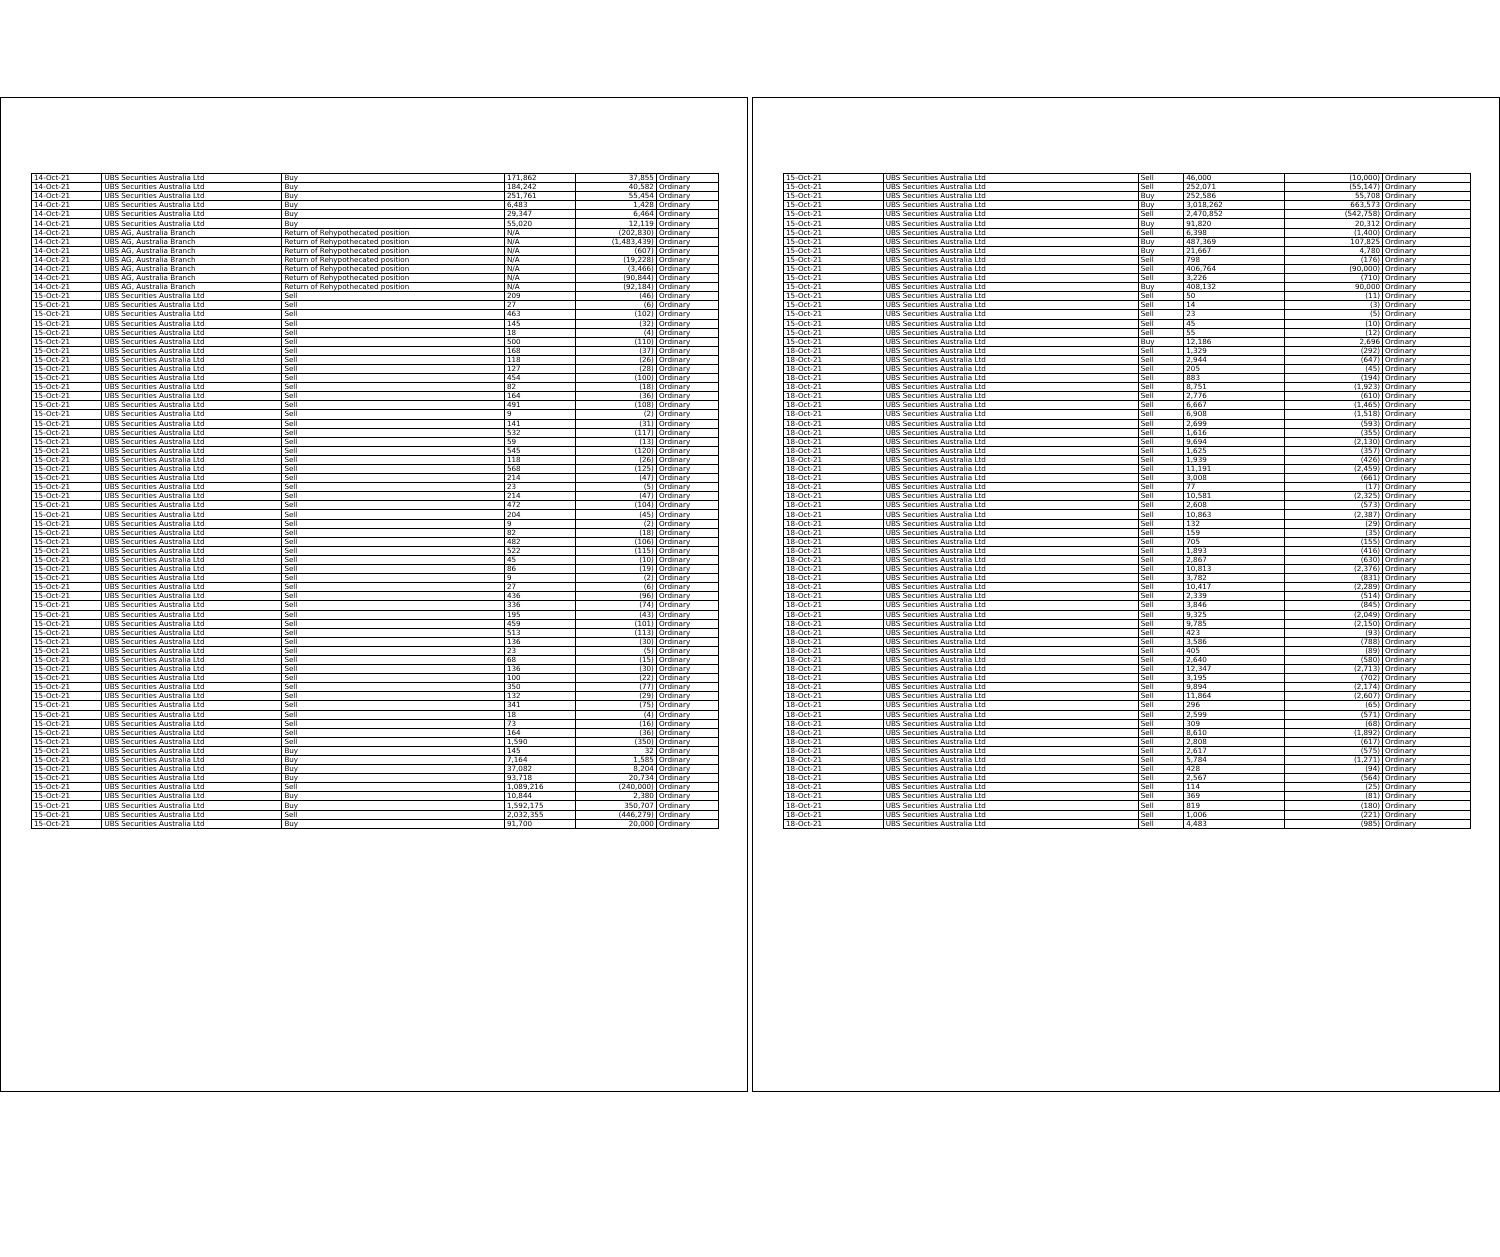| 14-Oct-21 | UBS Securities Australia Ltd | Buy | 171,862 | 37,855 | Ordinary |
| 14-Oct-21 | UBS Securities Australia Ltd | Buy | 184,242 | 40,582 | Ordinary |
| 14-Oct-21 | UBS Securities Australia Ltd | Buy | 251,761 | 55,454 | Ordinary |
| 14-Oct-21 | UBS Securities Australia Ltd | Buy | 6,483 | 1,428 | Ordinary |
| 14-Oct-21 | UBS Securities Australia Ltd | Buy | 29,347 | 6,464 | Ordinary |
| 14-Oct-21 | UBS Securities Australia Ltd | Buy | 55,020 | 12,119 | Ordinary |
| 14-Oct-21 | UBS AG, Australia Branch | Return of Rehypothecated position | N/A | (202,830) | Ordinary |
| 14-Oct-21 | UBS AG, Australia Branch | Return of Rehypothecated position | N/A | (1,483,439) | Ordinary |
| 14-Oct-21 | UBS AG, Australia Branch | Return of Rehypothecated position | N/A | (607) | Ordinary |
| 14-Oct-21 | UBS AG, Australia Branch | Return of Rehypothecated position | N/A | (19,228) | Ordinary |
| 14-Oct-21 | UBS AG, Australia Branch | Return of Rehypothecated position | N/A | (3,466) | Ordinary |
| 14-Oct-21 | UBS AG, Australia Branch | Return of Rehypothecated position | N/A | (90,844) | Ordinary |
| 14-Oct-21 | UBS AG, Australia Branch | Return of Rehypothecated position | N/A | (92,184) | Ordinary |
| 15-Oct-21 | UBS Securities Australia Ltd | Sell | 209 | (46) | Ordinary |
| 15-Oct-21 | UBS Securities Australia Ltd | Sell | 27 | (6) | Ordinary |
| 15-Oct-21 | UBS Securities Australia Ltd | Sell | 463 | (102) | Ordinary |
| 15-Oct-21 | UBS Securities Australia Ltd | Sell | 145 | (32) | Ordinary |
| 15-Oct-21 | UBS Securities Australia Ltd | Sell | 18 | (4) | Ordinary |
| 15-Oct-21 | UBS Securities Australia Ltd | Sell | 500 | (110) | Ordinary |
| 15-Oct-21 | UBS Securities Australia Ltd | Sell | 168 | (37) | Ordinary |
| 15-Oct-21 | UBS Securities Australia Ltd | Sell | 118 | (26) | Ordinary |
| 15-Oct-21 | UBS Securities Australia Ltd | Sell | 127 | (28) | Ordinary |
| 15-Oct-21 | UBS Securities Australia Ltd | Sell | 454 | (100) | Ordinary |
| 15-Oct-21 | UBS Securities Australia Ltd | Sell | 82 | (18) | Ordinary |
| 15-Oct-21 | UBS Securities Australia Ltd | Sell | 164 | (36) | Ordinary |
| 15-Oct-21 | UBS Securities Australia Ltd | Sell | 491 | (108) | Ordinary |
| 15-Oct-21 | UBS Securities Australia Ltd | Sell | 9 | (2) | Ordinary |
| 15-Oct-21 | UBS Securities Australia Ltd | Sell | 141 | (31) | Ordinary |
| 15-Oct-21 | UBS Securities Australia Ltd | Sell | 532 | (117) | Ordinary |
| 15-Oct-21 | UBS Securities Australia Ltd | Sell | 59 | (13) | Ordinary |
| 15-Oct-21 | UBS Securities Australia Ltd | Sell | 545 | (120) | Ordinary |
| 15-Oct-21 | UBS Securities Australia Ltd | Sell | 118 | (26) | Ordinary |
| 15-Oct-21 | UBS Securities Australia Ltd | Sell | 568 | (125) | Ordinary |
| 15-Oct-21 | UBS Securities Australia Ltd | Sell | 214 | (47) | Ordinary |
| 15-Oct-21 | UBS Securities Australia Ltd | Sell | 23 | (5) | Ordinary |
| 15-Oct-21 | UBS Securities Australia Ltd | Sell | 214 | (47) | Ordinary |
| 15-Oct-21 | UBS Securities Australia Ltd | Sell | 472 | (104) | Ordinary |
| 15-Oct-21 | UBS Securities Australia Ltd | Sell | 204 | (45) | Ordinary |
| 15-Oct-21 | UBS Securities Australia Ltd | Sell | 9 | (2) | Ordinary |
| 15-Oct-21 | UBS Securities Australia Ltd | Sell | 82 | (18) | Ordinary |
| 15-Oct-21 | UBS Securities Australia Ltd | Sell | 482 | (106) | Ordinary |
| 15-Oct-21 | UBS Securities Australia Ltd | Sell | 522 | (115) | Ordinary |
| 15-Oct-21 | UBS Securities Australia Ltd | Sell | 45 | (10) | Ordinary |
| 15-Oct-21 | UBS Securities Australia Ltd | Sell | 86 | (19) | Ordinary |
| 15-Oct-21 | UBS Securities Australia Ltd | Sell | 9 | (2) | Ordinary |
| 15-Oct-21 | UBS Securities Australia Ltd | Sell | 27 | (6) | Ordinary |
| 15-Oct-21 | UBS Securities Australia Ltd | Sell | 436 | (96) | Ordinary |
| 15-Oct-21 | UBS Securities Australia Ltd | Sell | 336 | (74) | Ordinary |
| 15-Oct-21 | UBS Securities Australia Ltd | Sell | 195 | (43) | Ordinary |
| 15-Oct-21 | UBS Securities Australia Ltd | Sell | 459 | (101) | Ordinary |
| 15-Oct-21 | UBS Securities Australia Ltd | Sell | 513 | (113) | Ordinary |
| 15-Oct-21 | UBS Securities Australia Ltd | Sell | 136 | (30) | Ordinary |
| 15-Oct-21 | UBS Securities Australia Ltd | Sell | 23 | (5) | Ordinary |
| 15-Oct-21 | UBS Securities Australia Ltd | Sell | 68 | (15) | Ordinary |
| 15-Oct-21 | UBS Securities Australia Ltd | Sell | 136 | (30) | Ordinary |
| 15-Oct-21 | UBS Securities Australia Ltd | Sell | 100 | (22) | Ordinary |
| 15-Oct-21 | UBS Securities Australia Ltd | Sell | 350 | (77) | Ordinary |
| 15-Oct-21 | UBS Securities Australia Ltd | Sell | 132 | (29) | Ordinary |
| 15-Oct-21 | UBS Securities Australia Ltd | Sell | 341 | (75) | Ordinary |
| 15-Oct-21 | UBS Securities Australia Ltd | Sell | 18 | (4) | Ordinary |
| 15-Oct-21 | UBS Securities Australia Ltd | Sell | 73 | (16) | Ordinary |
| 15-Oct-21 | UBS Securities Australia Ltd | Sell | 164 | (36) | Ordinary |
| 15-Oct-21 | UBS Securities Australia Ltd | Sell | 1,590 | (350) | Ordinary |
| 15-Oct-21 | UBS Securities Australia Ltd | Buy | 145 | 32 | Ordinary |
| 15-Oct-21 | UBS Securities Australia Ltd | Buy | 7,164 | 1,585 | Ordinary |
| 15-Oct-21 | UBS Securities Australia Ltd | Buy | 37,082 | 8,204 | Ordinary |
| 15-Oct-21 | UBS Securities Australia Ltd | Buy | 93,718 | 20,734 | Ordinary |
| 15-Oct-21 | UBS Securities Australia Ltd | Sell | 1,089,216 | (240,000) | Ordinary |
| 15-Oct-21 | UBS Securities Australia Ltd | Buy | 10,844 | 2,380 | Ordinary |
| 15-Oct-21 | UBS Securities Australia Ltd | Buy | 1,592,175 | 350,707 | Ordinary |
| 15-Oct-21 | UBS Securities Australia Ltd | Sell | 2,032,355 | (446,279) | Ordinary |
| 15-Oct-21 | UBS Securities Australia Ltd | Buy | 91,700 | 20,000 | Ordinary |
| 15-Oct-21 | UBS Securities Australia Ltd | Sell | 46,000 | (10,000) | Ordinary |
| 15-Oct-21 | UBS Securities Australia Ltd | Sell | 252,071 | (55,147) | Ordinary |
| 15-Oct-21 | UBS Securities Australia Ltd | Buy | 252,586 | 55,708 | Ordinary |
| 15-Oct-21 | UBS Securities Australia Ltd | Buy | 3,018,262 | 663,573 | Ordinary |
| 15-Oct-21 | UBS Securities Australia Ltd | Sell | 2,470,852 | (542,758) | Ordinary |
| 15-Oct-21 | UBS Securities Australia Ltd | Buy | 91,820 | 20,312 | Ordinary |
| 15-Oct-21 | UBS Securities Australia Ltd | Sell | 6,398 | (1,400) | Ordinary |
| 15-Oct-21 | UBS Securities Australia Ltd | Buy | 487,369 | 107,825 | Ordinary |
| 15-Oct-21 | UBS Securities Australia Ltd | Buy | 21,667 | 4,780 | Ordinary |
| 15-Oct-21 | UBS Securities Australia Ltd | Sell | 798 | (176) | Ordinary |
| 15-Oct-21 | UBS Securities Australia Ltd | Sell | 406,764 | (90,000) | Ordinary |
| 15-Oct-21 | UBS Securities Australia Ltd | Sell | 3,226 | (710) | Ordinary |
| 15-Oct-21 | UBS Securities Australia Ltd | Buy | 408,132 | 90,000 | Ordinary |
| 15-Oct-21 | UBS Securities Australia Ltd | Sell | 50 | (11) | Ordinary |
| 15-Oct-21 | UBS Securities Australia Ltd | Sell | 14 | (3) | Ordinary |
| 15-Oct-21 | UBS Securities Australia Ltd | Sell | 23 | (5) | Ordinary |
| 15-Oct-21 | UBS Securities Australia Ltd | Sell | 45 | (10) | Ordinary |
| 15-Oct-21 | UBS Securities Australia Ltd | Sell | 55 | (12) | Ordinary |
| 15-Oct-21 | UBS Securities Australia Ltd | Buy | 12,186 | 2,696 | Ordinary |
| 18-Oct-21 | UBS Securities Australia Ltd | Sell | 1,329 | (292) | Ordinary |
| 18-Oct-21 | UBS Securities Australia Ltd | Sell | 2,944 | (647) | Ordinary |
| 18-Oct-21 | UBS Securities Australia Ltd | Sell | 205 | (45) | Ordinary |
| 18-Oct-21 | UBS Securities Australia Ltd | Sell | 883 | (194) | Ordinary |
| 18-Oct-21 | UBS Securities Australia Ltd | Sell | 8,751 | (1,923) | Ordinary |
| 18-Oct-21 | UBS Securities Australia Ltd | Sell | 2,776 | (610) | Ordinary |
| 18-Oct-21 | UBS Securities Australia Ltd | Sell | 6,667 | (1,465) | Ordinary |
| 18-Oct-21 | UBS Securities Australia Ltd | Sell | 6,908 | (1,518) | Ordinary |
| 18-Oct-21 | UBS Securities Australia Ltd | Sell | 2,699 | (593) | Ordinary |
| 18-Oct-21 | UBS Securities Australia Ltd | Sell | 1,616 | (355) | Ordinary |
| 18-Oct-21 | UBS Securities Australia Ltd | Sell | 9,694 | (2,130) | Ordinary |
| 18-Oct-21 | UBS Securities Australia Ltd | Sell | 1,625 | (357) | Ordinary |
| 18-Oct-21 | UBS Securities Australia Ltd | Sell | 1,939 | (426) | Ordinary |
| 18-Oct-21 | UBS Securities Australia Ltd | Sell | 11,191 | (2,459) | Ordinary |
| 18-Oct-21 | UBS Securities Australia Ltd | Sell | 3,008 | (661) | Ordinary |
| 18-Oct-21 | UBS Securities Australia Ltd | Sell | 77 | (17) | Ordinary |
| 18-Oct-21 | UBS Securities Australia Ltd | Sell | 10,581 | (2,325) | Ordinary |
| 18-Oct-21 | UBS Securities Australia Ltd | Sell | 2,608 | (573) | Ordinary |
| 18-Oct-21 | UBS Securities Australia Ltd | Sell | 10,863 | (2,387) | Ordinary |
| 18-Oct-21 | UBS Securities Australia Ltd | Sell | 132 | (29) | Ordinary |
| 18-Oct-21 | UBS Securities Australia Ltd | Sell | 159 | (35) | Ordinary |
| 18-Oct-21 | UBS Securities Australia Ltd | Sell | 705 | (155) | Ordinary |
| 18-Oct-21 | UBS Securities Australia Ltd | Sell | 1,893 | (416) | Ordinary |
| 18-Oct-21 | UBS Securities Australia Ltd | Sell | 2,867 | (630) | Ordinary |
| 18-Oct-21 | UBS Securities Australia Ltd | Sell | 10,813 | (2,376) | Ordinary |
| 18-Oct-21 | UBS Securities Australia Ltd | Sell | 3,782 | (831) | Ordinary |
| 18-Oct-21 | UBS Securities Australia Ltd | Sell | 10,417 | (2,289) | Ordinary |
| 18-Oct-21 | UBS Securities Australia Ltd | Sell | 2,339 | (514) | Ordinary |
| 18-Oct-21 | UBS Securities Australia Ltd | Sell | 3,846 | (845) | Ordinary |
| 18-Oct-21 | UBS Securities Australia Ltd | Sell | 9,325 | (2,049) | Ordinary |
| 18-Oct-21 | UBS Securities Australia Ltd | Sell | 9,785 | (2,150) | Ordinary |
| 18-Oct-21 | UBS Securities Australia Ltd | Sell | 423 | (93) | Ordinary |
| 18-Oct-21 | UBS Securities Australia Ltd | Sell | 3,586 | (788) | Ordinary |
| 18-Oct-21 | UBS Securities Australia Ltd | Sell | 405 | (89) | Ordinary |
| 18-Oct-21 | UBS Securities Australia Ltd | Sell | 2,640 | (580) | Ordinary |
| 18-Oct-21 | UBS Securities Australia Ltd | Sell | 12,347 | (2,713) | Ordinary |
| 18-Oct-21 | UBS Securities Australia Ltd | Sell | 3,195 | (702) | Ordinary |
| 18-Oct-21 | UBS Securities Australia Ltd | Sell | 9,894 | (2,174) | Ordinary |
| 18-Oct-21 | UBS Securities Australia Ltd | Sell | 11,864 | (2,607) | Ordinary |
| 18-Oct-21 | UBS Securities Australia Ltd | Sell | 296 | (65) | Ordinary |
| 18-Oct-21 | UBS Securities Australia Ltd | Sell | 2,599 | (571) | Ordinary |
| 18-Oct-21 | UBS Securities Australia Ltd | Sell | 309 | (68) | Ordinary |
| 18-Oct-21 | UBS Securities Australia Ltd | Sell | 8,610 | (1,892) | Ordinary |
| 18-Oct-21 | UBS Securities Australia Ltd | Sell | 2,808 | (617) | Ordinary |
| 18-Oct-21 | UBS Securities Australia Ltd | Sell | 2,617 | (575) | Ordinary |
| 18-Oct-21 | UBS Securities Australia Ltd | Sell | 5,784 | (1,271) | Ordinary |
| 18-Oct-21 | UBS Securities Australia Ltd | Sell | 428 | (94) | Ordinary |
| 18-Oct-21 | UBS Securities Australia Ltd | Sell | 2,567 | (564) | Ordinary |
| 18-Oct-21 | UBS Securities Australia Ltd | Sell | 114 | (25) | Ordinary |
| 18-Oct-21 | UBS Securities Australia Ltd | Sell | 369 | (81) | Ordinary |
| 18-Oct-21 | UBS Securities Australia Ltd | Sell | 819 | (180) | Ordinary |
| 18-Oct-21 | UBS Securities Australia Ltd | Sell | 1,006 | (221) | Ordinary |
| 18-Oct-21 | UBS Securities Australia Ltd | Sell | 4,483 | (985) | Ordinary |